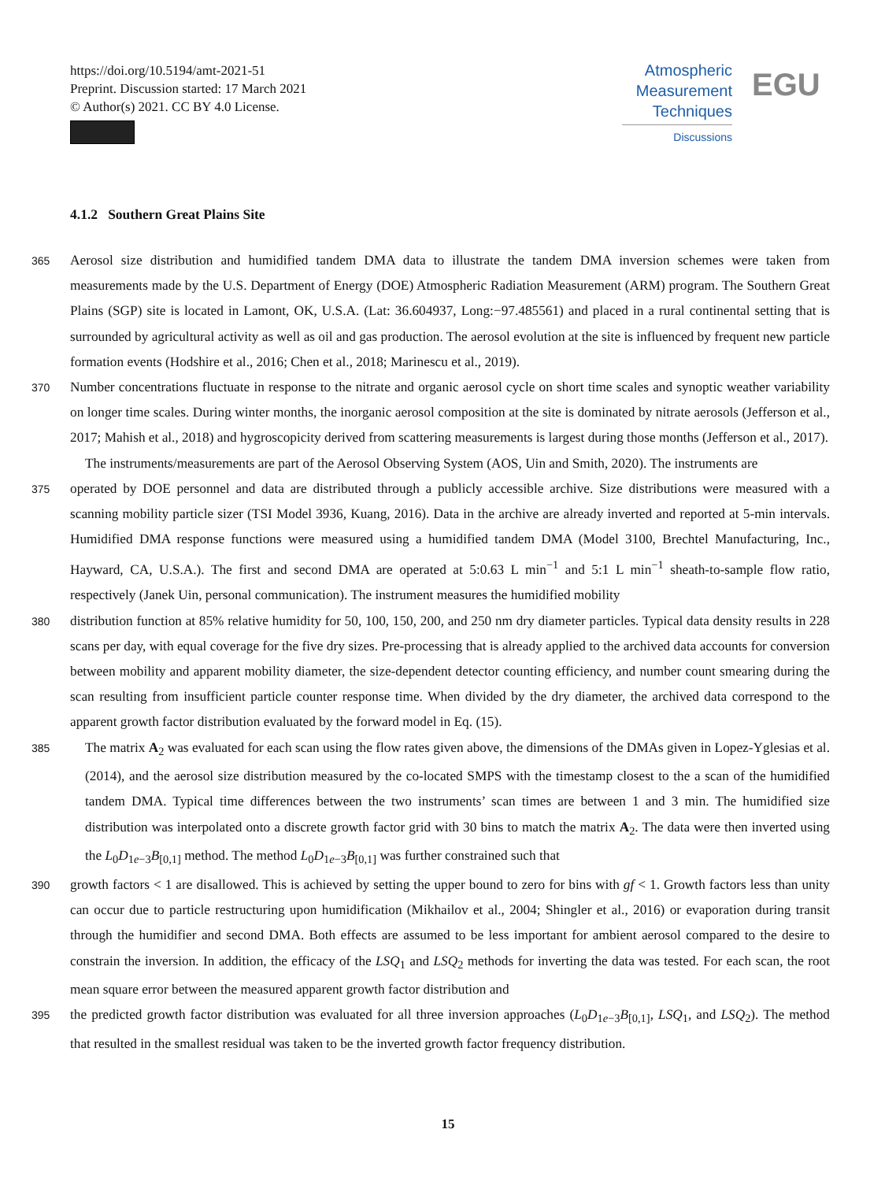https://doi.org/10.5194/amt-2021-51
Preprint. Discussion started: 17 March 2021
© Author(s) 2021. CC BY 4.0 License.
Atmospheric
Measurement
Techniques
Discussions
EGU
4.1.2 Southern Great Plains Site
365
Aerosol size distribution and humidified tandem DMA data to illustrate the tandem DMA inversion schemes were taken from measurements made by the U.S. Department of Energy (DOE) Atmospheric Radiation Measurement (ARM) program. The Southern Great Plains (SGP) site is located in Lamont, OK, U.S.A. (Lat: 36.604937, Long:−97.485561) and placed in a rural continental setting that is surrounded by agricultural activity as well as oil and gas production. The aerosol evolution at the site is influenced by frequent new particle formation events (Hodshire et al., 2016; Chen et al., 2018; Marinescu et al., 2019).
370
Number concentrations fluctuate in response to the nitrate and organic aerosol cycle on short time scales and synoptic weather variability on longer time scales. During winter months, the inorganic aerosol composition at the site is dominated by nitrate aerosols (Jefferson et al., 2017; Mahish et al., 2018) and hygroscopicity derived from scattering measurements is largest during those months (Jefferson et al., 2017).
The instruments/measurements are part of the Aerosol Observing System (AOS, Uin and Smith, 2020). The instruments are
375
operated by DOE personnel and data are distributed through a publicly accessible archive. Size distributions were measured with a scanning mobility particle sizer (TSI Model 3936, Kuang, 2016). Data in the archive are already inverted and reported at 5-min intervals. Humidified DMA response functions were measured using a humidified tandem DMA (Model 3100, Brechtel Manufacturing, Inc., Hayward, CA, U.S.A.). The first and second DMA are operated at 5:0.63 L min<sup>−1</sup> and 5:1 L min<sup>−1</sup> sheath-to-sample flow ratio, respectively (Janek Uin, personal communication). The instrument measures the humidified mobility
380
distribution function at 85% relative humidity for 50, 100, 150, 200, and 250 nm dry diameter particles. Typical data density results in 228 scans per day, with equal coverage for the five dry sizes. Pre-processing that is already applied to the archived data accounts for conversion between mobility and apparent mobility diameter, the size-dependent detector counting efficiency, and number count smearing during the scan resulting from insufficient particle counter response time. When divided by the dry diameter, the archived data correspond to the apparent growth factor distribution evaluated by the forward model in Eq. (15).
385
The matrix A<sub>2</sub> was evaluated for each scan using the flow rates given above, the dimensions of the DMAs given in Lopez-Yglesias et al. (2014), and the aerosol size distribution measured by the co-located SMPS with the timestamp closest to the a scan of the humidified tandem DMA. Typical time differences between the two instruments’ scan times are between 1 and 3 min. The humidified size distribution was interpolated onto a discrete growth factor grid with 30 bins to match the matrix A<sub>2</sub>. The data were then inverted using the L<sub>0</sub>D<sub>1e−3</sub>B<sub>[0,1]</sub> method. The method L<sub>0</sub>D<sub>1e−3</sub>B<sub>[0,1]</sub> was further constrained such that
390
growth factors < 1 are disallowed. This is achieved by setting the upper bound to zero for bins with gf < 1. Growth factors less than unity can occur due to particle restructuring upon humidification (Mikhailov et al., 2004; Shingler et al., 2016) or evaporation during transit through the humidifier and second DMA. Both effects are assumed to be less important for ambient aerosol compared to the desire to constrain the inversion. In addition, the efficacy of the LSQ<sub>1</sub> and LSQ<sub>2</sub> methods for inverting the data was tested. For each scan, the root mean square error between the measured apparent growth factor distribution and
395
the predicted growth factor distribution was evaluated for all three inversion approaches (L<sub>0</sub>D<sub>1e−3</sub>B<sub>[0,1]</sub>, LSQ<sub>1</sub>, and LSQ<sub>2</sub>). The method that resulted in the smallest residual was taken to be the inverted growth factor frequency distribution.
15